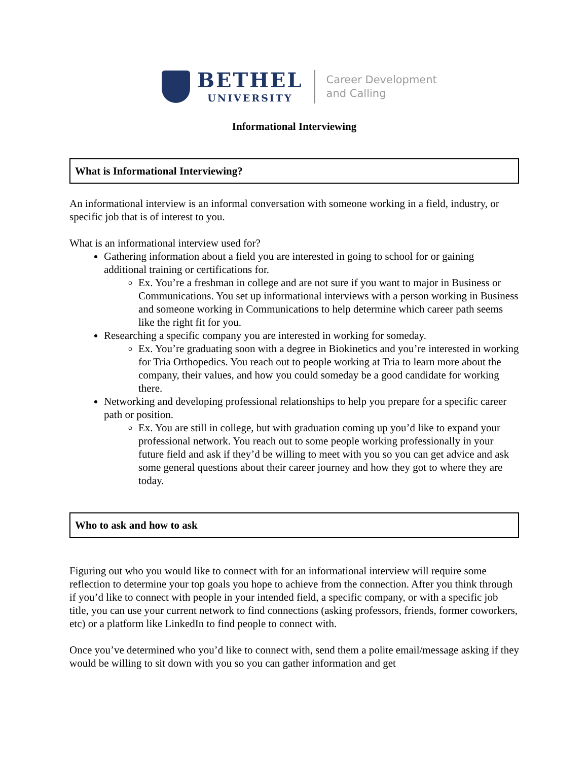BETHEL
UNIVERSITY
Career Development
and Calling
Informational Interviewing
What is Informational Interviewing?
An informational interview is an informal conversation with someone working in a field, industry, or specific job that is of interest to you.
What is an informational interview used for?
Gathering information about a field you are interested in going to school for or gaining additional training or certifications for.
Ex. You’re a freshman in college and are not sure if you want to major in Business or Communications. You set up informational interviews with a person working in Business and someone working in Communications to help determine which career path seems like the right fit for you.
Researching a specific company you are interested in working for someday.
Ex. You’re graduating soon with a degree in Biokinetics and you’re interested in working for Tria Orthopedics. You reach out to people working at Tria to learn more about the company, their values, and how you could someday be a good candidate for working there.
Networking and developing professional relationships to help you prepare for a specific career path or position.
Ex. You are still in college, but with graduation coming up you’d like to expand your professional network. You reach out to some people working professionally in your future field and ask if they’d be willing to meet with you so you can get advice and ask some general questions about their career journey and how they got to where they are today.
Who to ask and how to ask
Figuring out who you would like to connect with for an informational interview will require some reflection to determine your top goals you hope to achieve from the connection. After you think through if you’d like to connect with people in your intended field, a specific company, or with a specific job title, you can use your current network to find connections (asking professors, friends, former coworkers, etc) or a platform like LinkedIn to find people to connect with.
Once you’ve determined who you’d like to connect with, send them a polite email/message asking if they would be willing to sit down with you so you can gather information and get